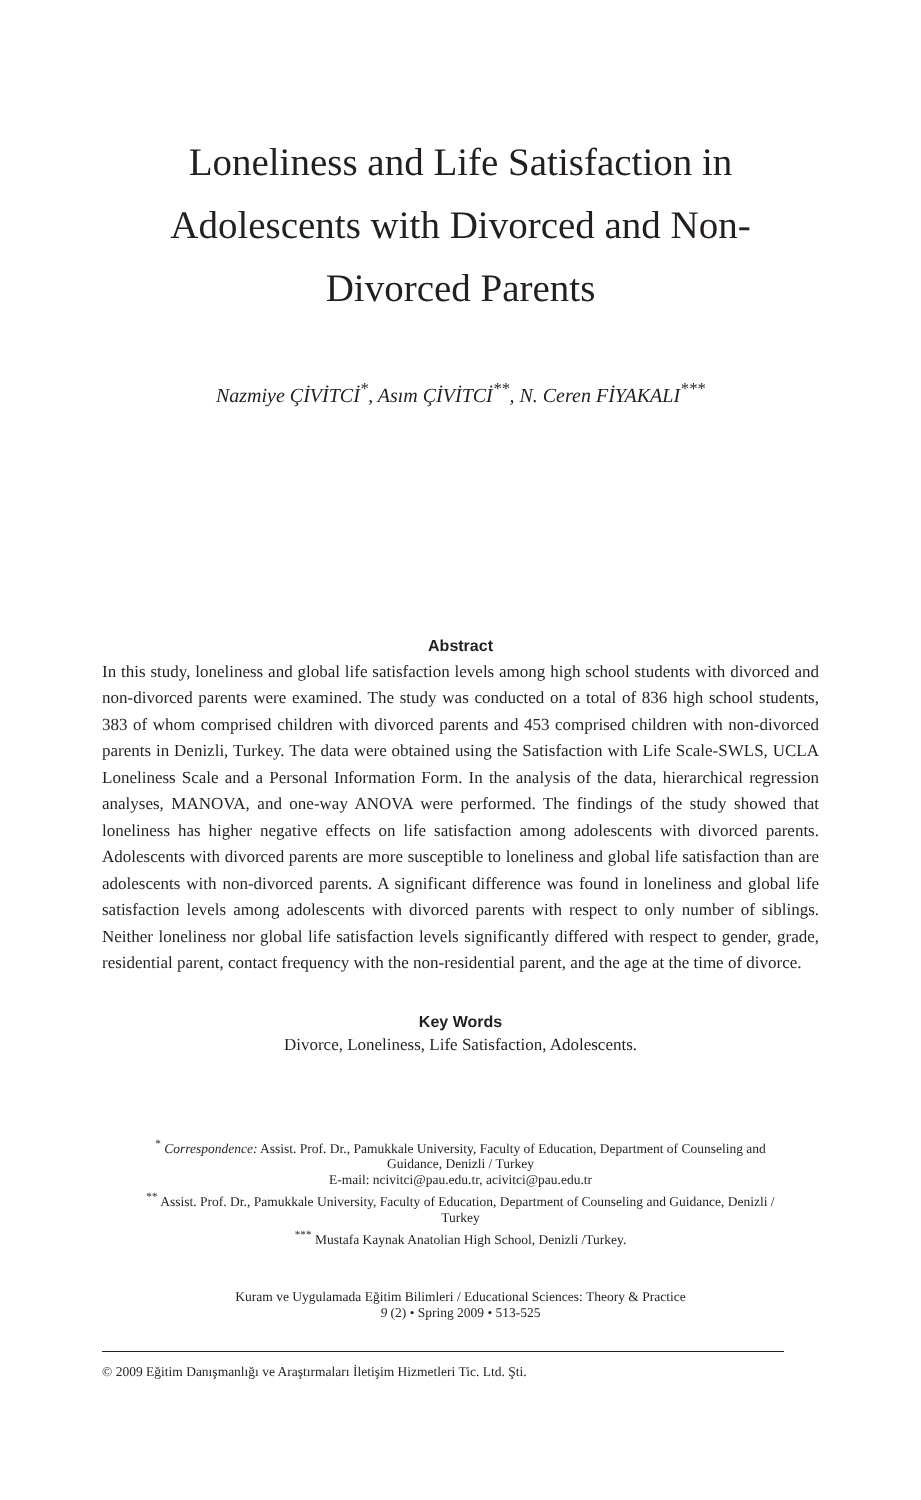Loneliness and Life Satisfaction in
Adolescents with Divorced and Non-
Divorced Parents
Nazmiye ÇİVİTCİ<sup>*</sup>, Asım ÇİVİTCİ<sup>**</sup>, N. Ceren FİYAKALI<sup>***</sup>
Abstract
In this study, loneliness and global life satisfaction levels among high school students with divorced and non-divorced parents were examined. The study was conducted on a total of 836 high school students, 383 of whom comprised children with divorced parents and 453 comprised children with non-divorced parents in Denizli, Turkey. The data were obtained using the Satisfaction with Life Scale-SWLS, UCLA Loneliness Scale and a Personal Information Form. In the analysis of the data, hierarchical regression analyses, MANOVA, and one-way ANOVA were performed. The findings of the study showed that loneliness has higher negative effects on life satisfaction among adolescents with divorced parents. Adolescents with divorced parents are more susceptible to loneliness and global life satisfaction than are adolescents with non-divorced parents. A significant difference was found in loneliness and global life satisfaction levels among adolescents with divorced parents with respect to only number of siblings. Neither loneliness nor global life satisfaction levels significantly differed with respect to gender, grade, residential parent, contact frequency with the non-residential parent, and the age at the time of divorce.
Key Words
Divorce, Loneliness, Life Satisfaction, Adolescents.
<sup>*</sup> Correspondence: Assist. Prof. Dr., Pamukkale University, Faculty of Education, Department of Counseling and Guidance, Denizli / Turkey
E-mail: ncivitci@pau.edu.tr, acivitci@pau.edu.tr
<sup>**</sup> Assist. Prof. Dr., Pamukkale University, Faculty of Education, Department of Counseling and Guidance, Denizli / Turkey
<sup>***</sup> Mustafa Kaynak Anatolian High School, Denizli /Turkey.
Kuram ve Uygulamada Eğitim Bilimleri / Educational Sciences: Theory & Practice
9 (2) • Spring 2009 • 513-525
© 2009 Eğitim Danışmanlığı ve Araştırmaları İletişim Hizmetleri Tic. Ltd. Şti.